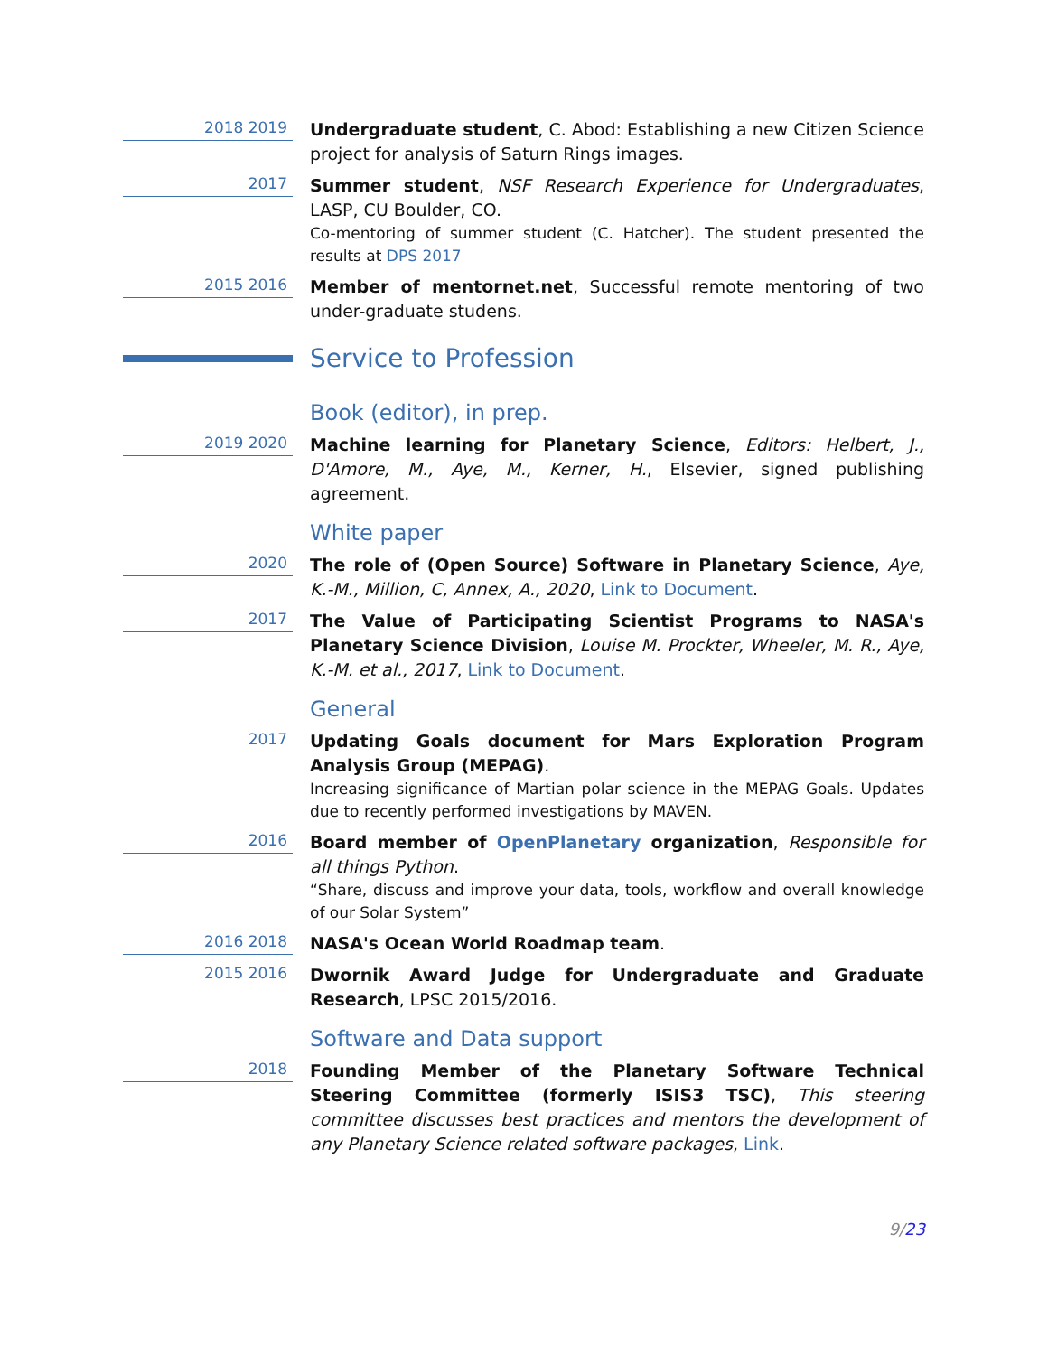2018 2019
Undergraduate student, C. Abod: Establishing a new Citizen Science project for analysis of Saturn Rings images.
2017
Summer student, NSF Research Experience for Undergraduates, LASP, CU Boulder, CO.
Co-mentoring of summer student (C. Hatcher). The student presented the results at DPS 2017
2015 2016
Member of mentornet.net, Successful remote mentoring of two under-graduate studens.
Service to Profession
Book (editor), in prep.
2019 2020
Machine learning for Planetary Science, Editors: Helbert, J., D'Amore, M., Aye, M., Kerner, H., Elsevier, signed publishing agreement.
White paper
2020
The role of (Open Source) Software in Planetary Science, Aye, K.-M., Million, C, Annex, A., 2020, Link to Document.
2017
The Value of Participating Scientist Programs to NASA's Planetary Science Division, Louise M. Prockter, Wheeler, M. R., Aye, K.-M. et al., 2017, Link to Document.
General
2017
Updating Goals document for Mars Exploration Program Analysis Group (MEPAG).
Increasing significance of Martian polar science in the MEPAG Goals. Updates due to recently performed investigations by MAVEN.
2016
Board member of OpenPlanetary organization, Responsible for all things Python.
“Share, discuss and improve your data, tools, workflow and overall knowledge of our Solar System”
2016 2018
NASA's Ocean World Roadmap team.
2015 2016
Dwornik Award Judge for Undergraduate and Graduate Research, LPSC 2015/2016.
Software and Data support
2018
Founding Member of the Planetary Software Technical Steering Committee (formerly ISIS3 TSC), This steering committee discusses best practices and mentors the development of any Planetary Science related software packages, Link.
9/23